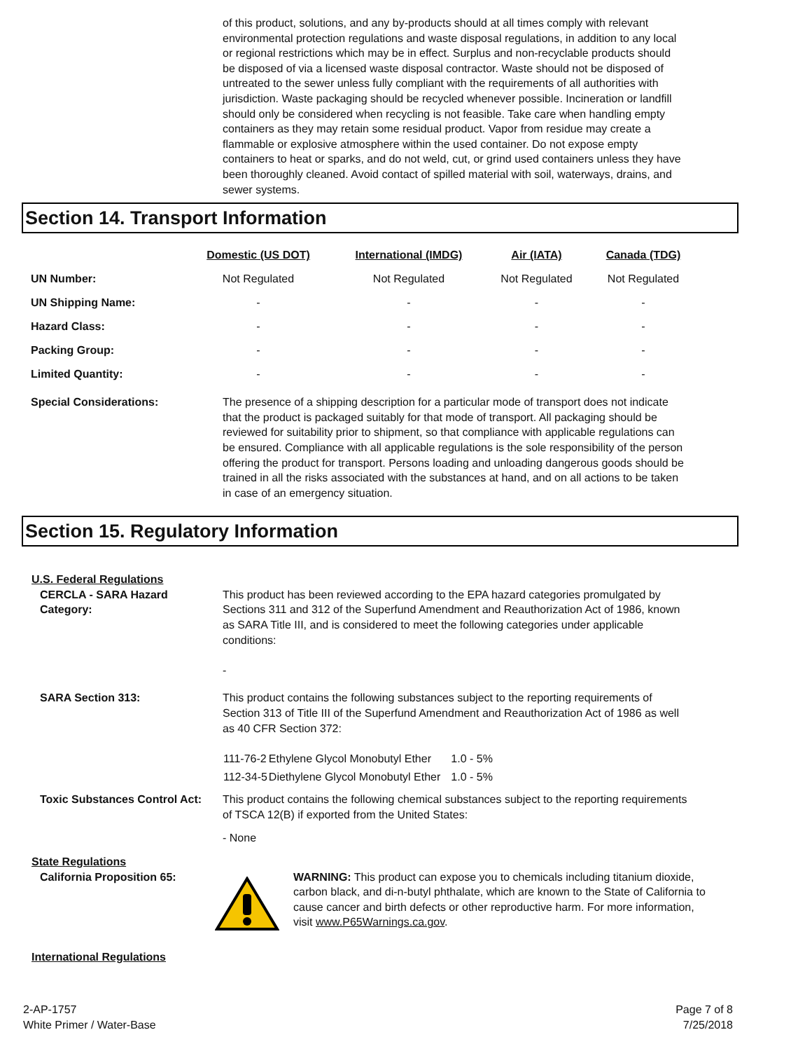of this product, solutions, and any by-products should at all times comply with relevant environmental protection regulations and waste disposal regulations, in addition to any local or regional restrictions which may be in effect. Surplus and non-recyclable products should be disposed of via a licensed waste disposal contractor. Waste should not be disposed of untreated to the sewer unless fully compliant with the requirements of all authorities with jurisdiction. Waste packaging should be recycled whenever possible. Incineration or landfill should only be considered when recycling is not feasible. Take care when handling empty containers as they may retain some residual product. Vapor from residue may create a flammable or explosive atmosphere within the used container. Do not expose empty containers to heat or sparks, and do not weld, cut, or grind used containers unless they have been thoroughly cleaned. Avoid contact of spilled material with soil, waterways, drains, and sewer systems.
Section 14. Transport Information
| | Domestic (US DOT) | International (IMDG) | Air (IATA) | Canada (TDG) |
| --- | --- | --- | --- | --- |
| UN Number: | Not Regulated | Not Regulated | Not Regulated | Not Regulated |
| UN Shipping Name: | - | - | - | - |
| Hazard Class: | - | - | - | - |
| Packing Group: | - | - | - | - |
| Limited Quantity: | - | - | - | - |
Special Considerations: The presence of a shipping description for a particular mode of transport does not indicate that the product is packaged suitably for that mode of transport. All packaging should be reviewed for suitability prior to shipment, so that compliance with applicable regulations can be ensured. Compliance with all applicable regulations is the sole responsibility of the person offering the product for transport. Persons loading and unloading dangerous goods should be trained in all the risks associated with the substances at hand, and on all actions to be taken in case of an emergency situation.
Section 15. Regulatory Information
U.S. Federal Regulations
CERCLA - SARA Hazard Category:
This product has been reviewed according to the EPA hazard categories promulgated by Sections 311 and 312 of the Superfund Amendment and Reauthorization Act of 1986, known as SARA Title III, and is considered to meet the following categories under applicable conditions:
-
SARA Section 313: This product contains the following substances subject to the reporting requirements of Section 313 of Title III of the Superfund Amendment and Reauthorization Act of 1986 as well as 40 CFR Section 372:
| 111-76-2 | Ethylene Glycol Monobutyl Ether | 1.0 - 5% |
| 112-34-5 | Diethylene Glycol Monobutyl Ether | 1.0 - 5% |
Toxic Substances Control Act:
This product contains the following chemical substances subject to the reporting requirements of TSCA 12(B) if exported from the United States:
- None
State Regulations
California Proposition 65: WARNING: This product can expose you to chemicals including titanium dioxide, carbon black, and di-n-butyl phthalate, which are known to the State of California to cause cancer and birth defects or other reproductive harm. For more information, visit www.P65Warnings.ca.gov.
International Regulations
2-AP-1757
White Primer / Water-Base
Page 7 of 8
7/25/2018